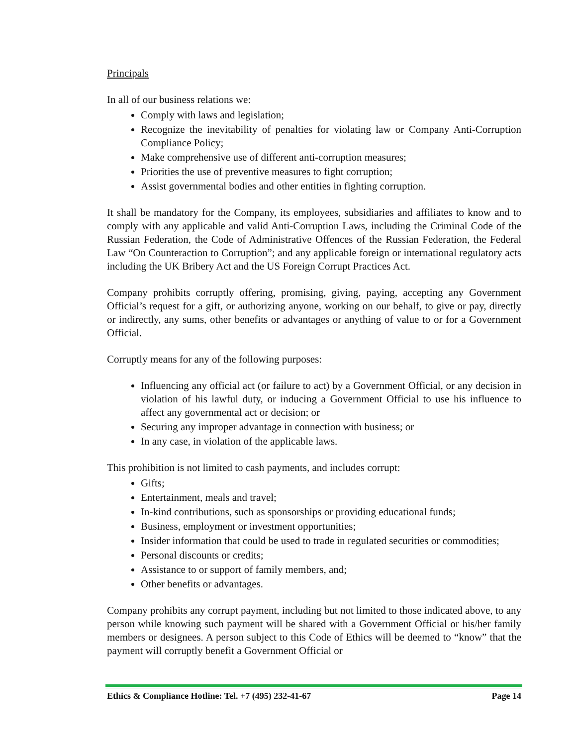Principals
In all of our business relations we:
Comply with laws and legislation;
Recognize the inevitability of penalties for violating law or Company Anti-Corruption Compliance Policy;
Make comprehensive use of different anti-corruption measures;
Priorities the use of preventive measures to fight corruption;
Assist governmental bodies and other entities in fighting corruption.
It shall be mandatory for the Company, its employees, subsidiaries and affiliates to know and to comply with any applicable and valid Anti-Corruption Laws, including the Criminal Code of the Russian Federation, the Code of Administrative Offences of the Russian Federation, the Federal Law “On Counteraction to Corruption”; and any applicable foreign or international regulatory acts including the UK Bribery Act and the US Foreign Corrupt Practices Act.
Company prohibits corruptly offering, promising, giving, paying, accepting any Government Official’s request for a gift, or authorizing anyone, working on our behalf, to give or pay, directly or indirectly, any sums, other benefits or advantages or anything of value to or for a Government Official.
Corruptly means for any of the following purposes:
Influencing any official act (or failure to act) by a Government Official, or any decision in violation of his lawful duty, or inducing a Government Official to use his influence to affect any governmental act or decision; or
Securing any improper advantage in connection with business; or
In any case, in violation of the applicable laws.
This prohibition is not limited to cash payments, and includes corrupt:
Gifts;
Entertainment, meals and travel;
In-kind contributions, such as sponsorships or providing educational funds;
Business, employment or investment opportunities;
Insider information that could be used to trade in regulated securities or commodities;
Personal discounts or credits;
Assistance to or support of family members, and;
Other benefits or advantages.
Company prohibits any corrupt payment, including but not limited to those indicated above, to any person while knowing such payment will be shared with a Government Official or his/her family members or designees. A person subject to this Code of Ethics will be deemed to “know” that the payment will corruptly benefit a Government Official or
Ethics & Compliance Hotline: Tel. +7 (495) 232-41-67 Page 14